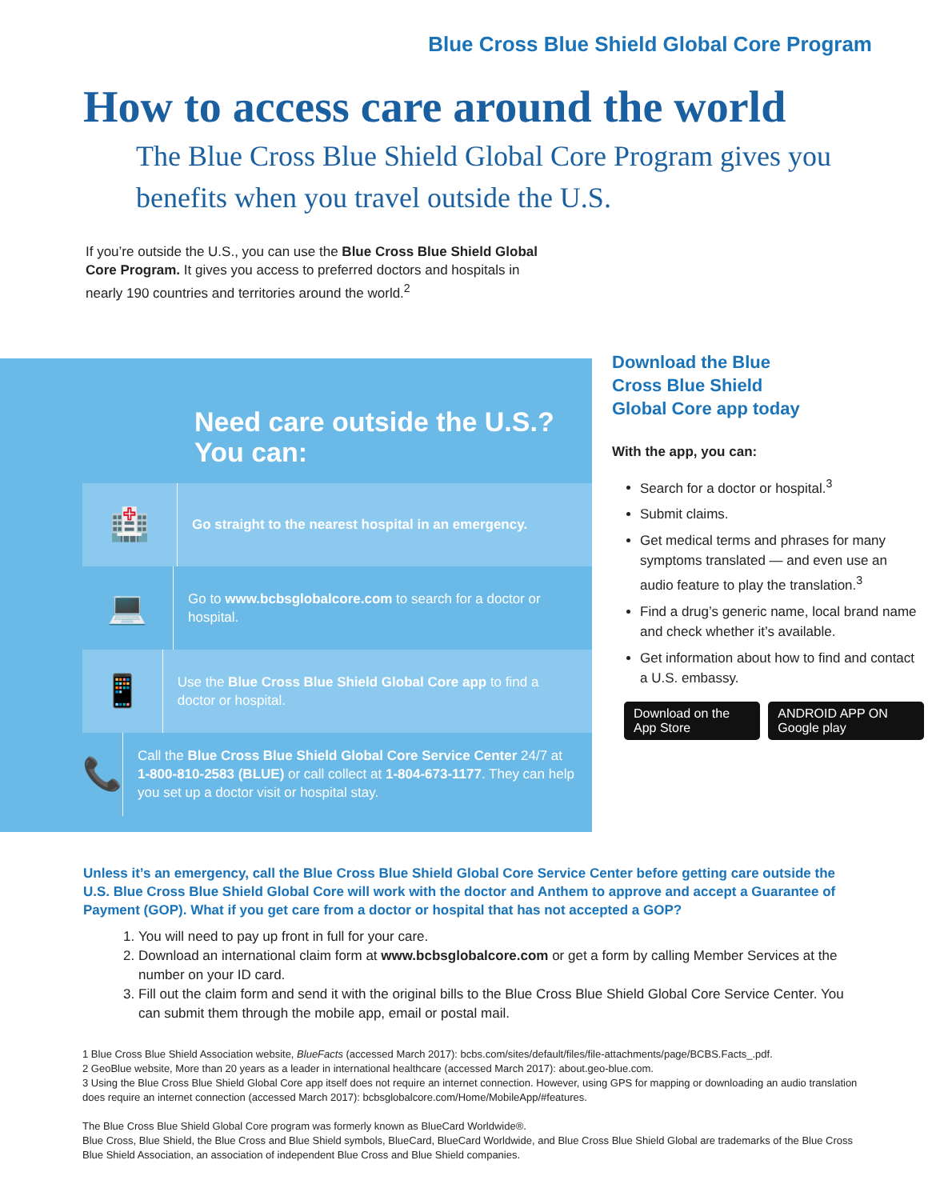Blue Cross Blue Shield Global Core Program
How to access care around the world
The Blue Cross Blue Shield Global Core Program gives you benefits when you travel outside the U.S.
If you’re outside the U.S., you can use the Blue Cross Blue Shield Global Core Program. It gives you access to preferred doctors and hospitals in nearly 190 countries and territories around the world.<sup>2</sup>
Need care outside the U.S.?
You can:
🏥
Go straight to the nearest hospital in an emergency.
💻
Go to www.bcbsglobalcore.com to search for a doctor or hospital.
📱
Use the Blue Cross Blue Shield Global Core app to find a doctor or hospital.
📞
Call the Blue Cross Blue Shield Global Core Service Center 24/7 at 1-800-810-2583 (BLUE) or call collect at 1-804-673-1177. They can help you set up a doctor visit or hospital stay.
Download the Blue Cross Blue Shield Global Core app today
With the app, you can:
Search for a doctor or hospital.<sup>3</sup>
Submit claims.
Get medical terms and phrases for many symptoms translated — and even use an audio feature to play the translation.<sup>3</sup>
Find a drug’s generic name, local brand name and check whether it’s available.
Get information about how to find and contact a U.S. embassy.
Download on the App Store ANDROID APP ON Google play
Unless it’s an emergency, call the Blue Cross Blue Shield Global Core Service Center before getting care outside the U.S. Blue Cross Blue Shield Global Core will work with the doctor and Anthem to approve and accept a Guarantee of Payment (GOP). What if you get care from a doctor or hospital that has not accepted a GOP?
1. You will need to pay up front in full for your care.
2. Download an international claim form at www.bcbsglobalcore.com or get a form by calling Member Services at the number on your ID card.
3. Fill out the claim form and send it with the original bills to the Blue Cross Blue Shield Global Core Service Center. You can submit them through the mobile app, email or postal mail.
1 Blue Cross Blue Shield Association website, BlueFacts (accessed March 2017): bcbs.com/sites/default/files/file-attachments/page/BCBS.Facts_.pdf.
2 GeoBlue website, More than 20 years as a leader in international healthcare (accessed March 2017): about.geo-blue.com.
3 Using the Blue Cross Blue Shield Global Core app itself does not require an internet connection. However, using GPS for mapping or downloading an audio translation does require an internet connection (accessed March 2017): bcbsglobalcore.com/Home/MobileApp/#features.
The Blue Cross Blue Shield Global Core program was formerly known as BlueCard Worldwide®.
Blue Cross, Blue Shield, the Blue Cross and Blue Shield symbols, BlueCard, BlueCard Worldwide, and Blue Cross Blue Shield Global are trademarks of the Blue Cross Blue Shield Association, an association of independent Blue Cross and Blue Shield companies.